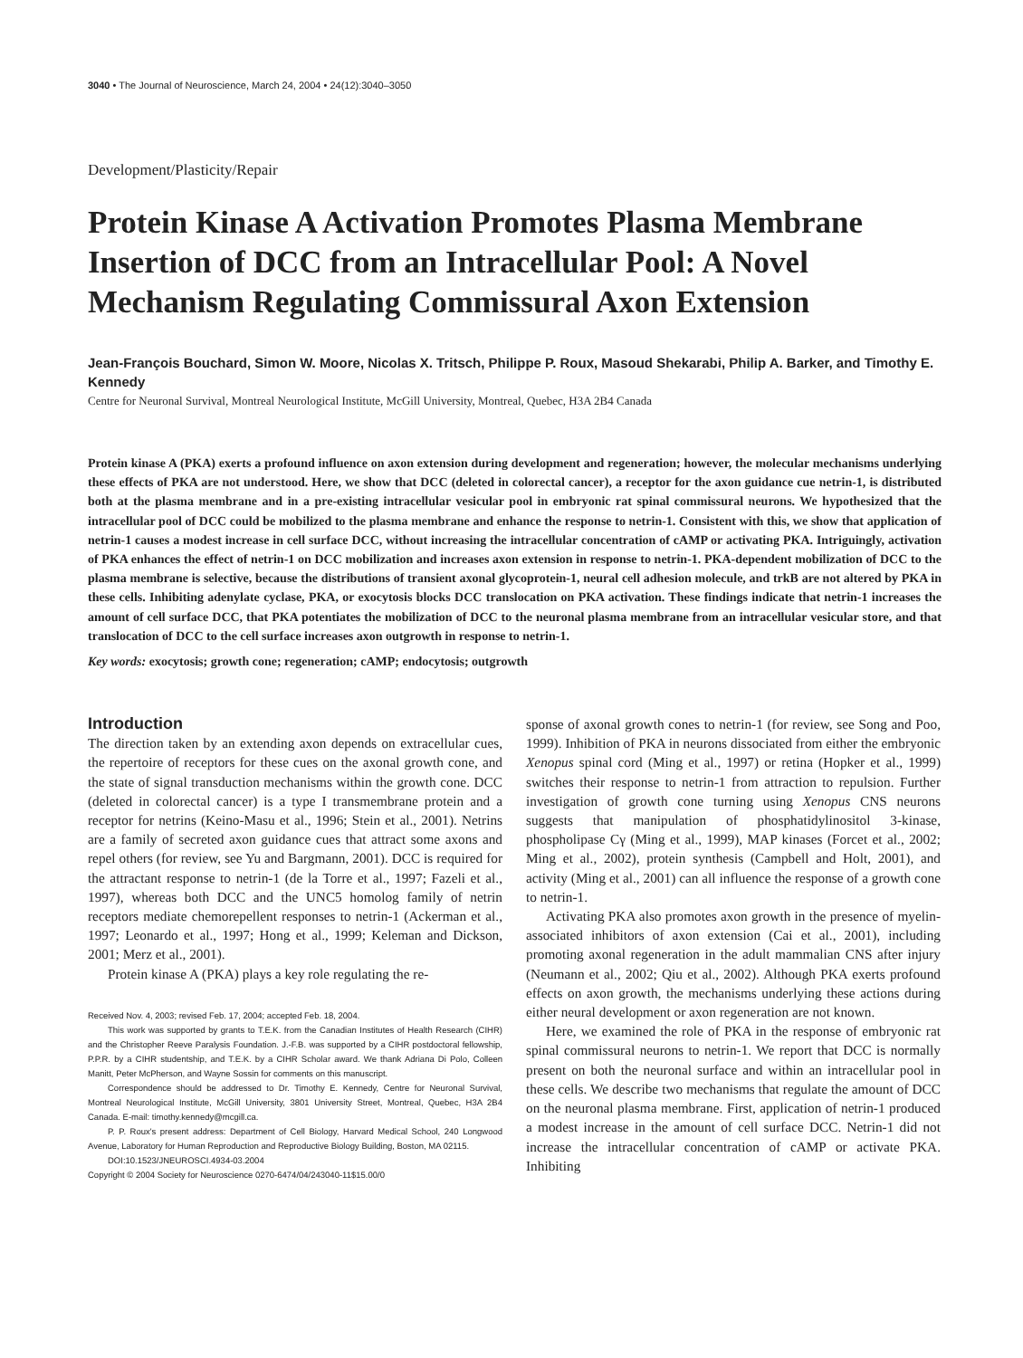3040 • The Journal of Neuroscience, March 24, 2004 • 24(12):3040–3050
Development/Plasticity/Repair
Protein Kinase A Activation Promotes Plasma Membrane Insertion of DCC from an Intracellular Pool: A Novel Mechanism Regulating Commissural Axon Extension
Jean-François Bouchard, Simon W. Moore, Nicolas X. Tritsch, Philippe P. Roux, Masoud Shekarabi, Philip A. Barker, and Timothy E. Kennedy
Centre for Neuronal Survival, Montreal Neurological Institute, McGill University, Montreal, Quebec, H3A 2B4 Canada
Protein kinase A (PKA) exerts a profound influence on axon extension during development and regeneration; however, the molecular mechanisms underlying these effects of PKA are not understood. Here, we show that DCC (deleted in colorectal cancer), a receptor for the axon guidance cue netrin-1, is distributed both at the plasma membrane and in a pre-existing intracellular vesicular pool in embryonic rat spinal commissural neurons. We hypothesized that the intracellular pool of DCC could be mobilized to the plasma membrane and enhance the response to netrin-1. Consistent with this, we show that application of netrin-1 causes a modest increase in cell surface DCC, without increasing the intracellular concentration of cAMP or activating PKA. Intriguingly, activation of PKA enhances the effect of netrin-1 on DCC mobilization and increases axon extension in response to netrin-1. PKA-dependent mobilization of DCC to the plasma membrane is selective, because the distributions of transient axonal glycoprotein-1, neural cell adhesion molecule, and trkB are not altered by PKA in these cells. Inhibiting adenylate cyclase, PKA, or exocytosis blocks DCC translocation on PKA activation. These findings indicate that netrin-1 increases the amount of cell surface DCC, that PKA potentiates the mobilization of DCC to the neuronal plasma membrane from an intracellular vesicular store, and that translocation of DCC to the cell surface increases axon outgrowth in response to netrin-1.
Key words: exocytosis; growth cone; regeneration; cAMP; endocytosis; outgrowth
Introduction
The direction taken by an extending axon depends on extracellular cues, the repertoire of receptors for these cues on the axonal growth cone, and the state of signal transduction mechanisms within the growth cone. DCC (deleted in colorectal cancer) is a type I transmembrane protein and a receptor for netrins (Keino-Masu et al., 1996; Stein et al., 2001). Netrins are a family of secreted axon guidance cues that attract some axons and repel others (for review, see Yu and Bargmann, 2001). DCC is required for the attractant response to netrin-1 (de la Torre et al., 1997; Fazeli et al., 1997), whereas both DCC and the UNC5 homolog family of netrin receptors mediate chemorepellent responses to netrin-1 (Ackerman et al., 1997; Leonardo et al., 1997; Hong et al., 1999; Keleman and Dickson, 2001; Merz et al., 2001).
Protein kinase A (PKA) plays a key role regulating the re-
Received Nov. 4, 2003; revised Feb. 17, 2004; accepted Feb. 18, 2004.
This work was supported by grants to T.E.K. from the Canadian Institutes of Health Research (CIHR) and the Christopher Reeve Paralysis Foundation. J.-F.B. was supported by a CIHR postdoctoral fellowship, P.P.R. by a CIHR studentship, and T.E.K. by a CIHR Scholar award. We thank Adriana Di Polo, Colleen Manitt, Peter McPherson, and Wayne Sossin for comments on this manuscript.
Correspondence should be addressed to Dr. Timothy E. Kennedy, Centre for Neuronal Survival, Montreal Neurological Institute, McGill University, 3801 University Street, Montreal, Quebec, H3A 2B4 Canada. E-mail: timothy.kennedy@mcgill.ca.
P. P. Roux's present address: Department of Cell Biology, Harvard Medical School, 240 Longwood Avenue, Laboratory for Human Reproduction and Reproductive Biology Building, Boston, MA 02115.
DOI:10.1523/JNEUROSCI.4934-03.2004
Copyright © 2004 Society for Neuroscience 0270-6474/04/243040-11$15.00/0
sponse of axonal growth cones to netrin-1 (for review, see Song and Poo, 1999). Inhibition of PKA in neurons dissociated from either the embryonic Xenopus spinal cord (Ming et al., 1997) or retina (Hopker et al., 1999) switches their response to netrin-1 from attraction to repulsion. Further investigation of growth cone turning using Xenopus CNS neurons suggests that manipulation of phosphatidylinositol 3-kinase, phospholipase Cγ (Ming et al., 1999), MAP kinases (Forcet et al., 2002; Ming et al., 2002), protein synthesis (Campbell and Holt, 2001), and activity (Ming et al., 2001) can all influence the response of a growth cone to netrin-1.
Activating PKA also promotes axon growth in the presence of myelin-associated inhibitors of axon extension (Cai et al., 2001), including promoting axonal regeneration in the adult mammalian CNS after injury (Neumann et al., 2002; Qiu et al., 2002). Although PKA exerts profound effects on axon growth, the mechanisms underlying these actions during either neural development or axon regeneration are not known.
Here, we examined the role of PKA in the response of embryonic rat spinal commissural neurons to netrin-1. We report that DCC is normally present on both the neuronal surface and within an intracellular pool in these cells. We describe two mechanisms that regulate the amount of DCC on the neuronal plasma membrane. First, application of netrin-1 produced a modest increase in the amount of cell surface DCC. Netrin-1 did not increase the intracellular concentration of cAMP or activate PKA. Inhibiting